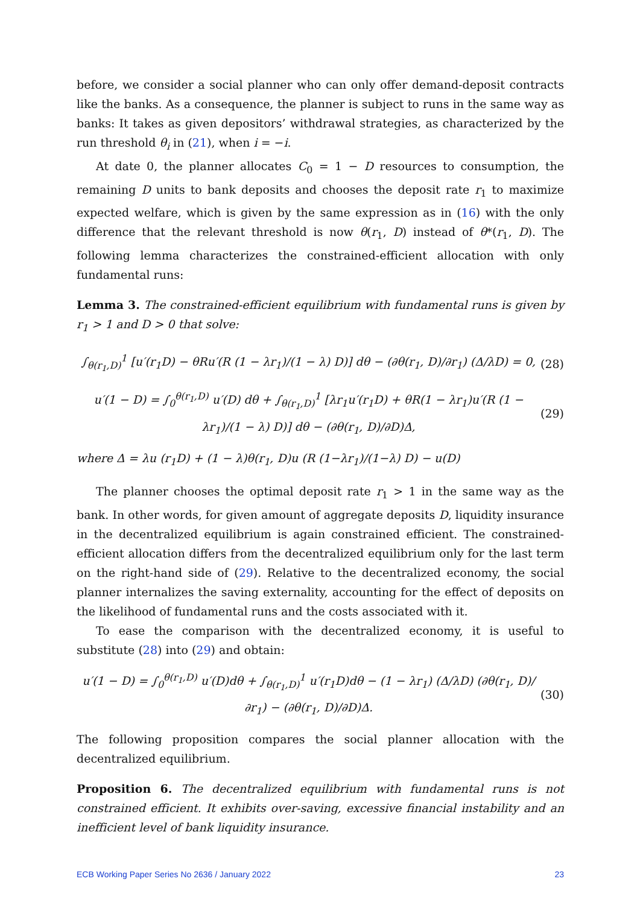before, we consider a social planner who can only offer demand-deposit contracts like the banks. As a consequence, the planner is subject to runs in the same way as banks: It takes as given depositors’ withdrawal strategies, as characterized by the run threshold θ<sub>i</sub> in (21), when i = −i.
At date 0, the planner allocates C<sub>0</sub> = 1 − D resources to consumption, the remaining D units to bank deposits and chooses the deposit rate r<sub>1</sub> to maximize expected welfare, which is given by the same expression as in (16) with the only difference that the relevant threshold is now θ(r<sub>1</sub>, D) instead of θ*(r<sub>1</sub>, D). The following lemma characterizes the constrained-efficient allocation with only fundamental runs:
Lemma 3. The constrained-efficient equilibrium with fundamental runs is given by r<sub>1</sub> > 1 and D > 0 that solve:
∫<sub>θ(r<sub>1</sub>,D)</sub><sup>1</sup> [u′(r<sub>1</sub>D) − θRu′(R (1 − λr<sub>1</sub>)/(1 − λ) D)] dθ − (∂θ(r<sub>1</sub>, D)/∂r<sub>1</sub>) (Δ/λD) = 0, (28)
u′(1 − D) = ∫<sub>0</sub><sup>θ(r<sub>1</sub>,D)</sup> u′(D) dθ + ∫<sub>θ(r<sub>1</sub>,D)</sub><sup>1</sup> [λr<sub>1</sub>u′(r<sub>1</sub>D) + θR(1 − λr<sub>1</sub>)u′(R (1 − λr<sub>1</sub>)/(1 − λ) D)] dθ − (∂θ(r<sub>1</sub>, D)/∂D)Δ, (29)
where Δ = λu (r<sub>1</sub>D) + (1 − λ)θ(r<sub>1</sub>, D)u (R (1−λr<sub>1</sub>)/(1−λ) D) − u(D)
The planner chooses the optimal deposit rate r<sub>1</sub> > 1 in the same way as the bank. In other words, for given amount of aggregate deposits D, liquidity insurance in the decentralized equilibrium is again constrained efficient. The constrained-efficient allocation differs from the decentralized equilibrium only for the last term on the right-hand side of (29). Relative to the decentralized economy, the social planner internalizes the saving externality, accounting for the effect of deposits on the likelihood of fundamental runs and the costs associated with it.
To ease the comparison with the decentralized economy, it is useful to substitute (28) into (29) and obtain:
u′(1 − D) = ∫<sub>0</sub><sup>θ(r<sub>1</sub>,D)</sup> u′(D)dθ + ∫<sub>θ(r<sub>1</sub>,D)</sub><sup>1</sup> u′(r<sub>1</sub>D)dθ − (1 − λr<sub>1</sub>) (Δ/λD) (∂θ(r<sub>1</sub>, D)/∂r<sub>1</sub>) − (∂θ(r<sub>1</sub>, D)/∂D)Δ. (30)
The following proposition compares the social planner allocation with the decentralized equilibrium.
Proposition 6. The decentralized equilibrium with fundamental runs is not constrained efficient. It exhibits over-saving, excessive financial instability and an inefficient level of bank liquidity insurance.
ECB Working Paper Series No 2636 / January 2022 23